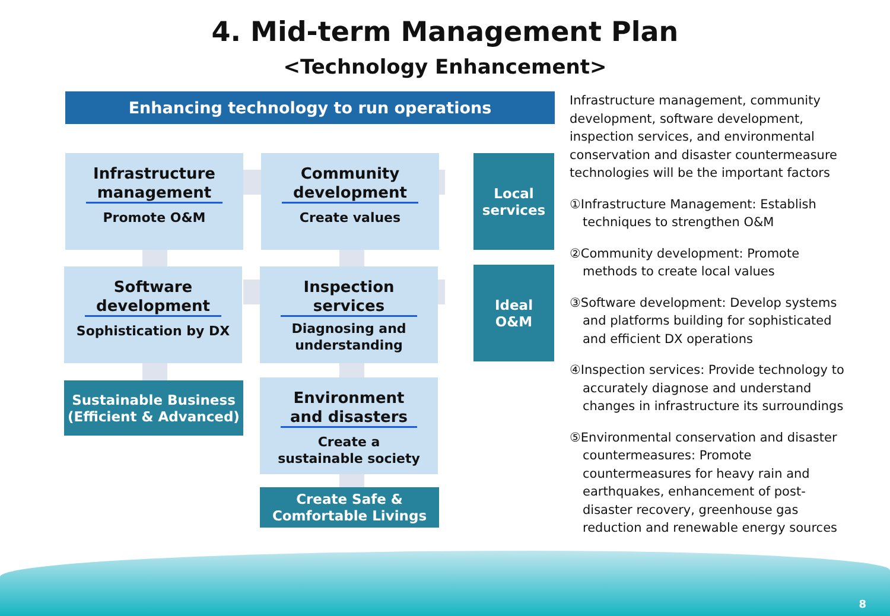4. Mid-term Management Plan
<Technology Enhancement>
Enhancing technology to run operations
Infrastructure management
Promote O&M
Community development
Create values
Local
services
Software development
Sophistication by DX
Inspection services
Diagnosing and understanding
Ideal
O&M
Sustainable Business
(Efficient & Advanced)
Environment and disasters
Create a
sustainable society
Create Safe &
Comfortable Livings
Infrastructure management, community development, software development, inspection services, and environmental conservation and disaster countermeasure technologies will be the important factors
①Infrastructure Management: Establish techniques to strengthen O&M
②Community development: Promote methods to create local values
③Software development: Develop systems and platforms building for sophisticated and efficient DX operations
④Inspection services: Provide technology to accurately diagnose and understand changes in infrastructure its surroundings
⑤Environmental conservation and disaster countermeasures: Promote countermeasures for heavy rain and earthquakes, enhancement of post-disaster recovery, greenhouse gas reduction and renewable energy sources
8